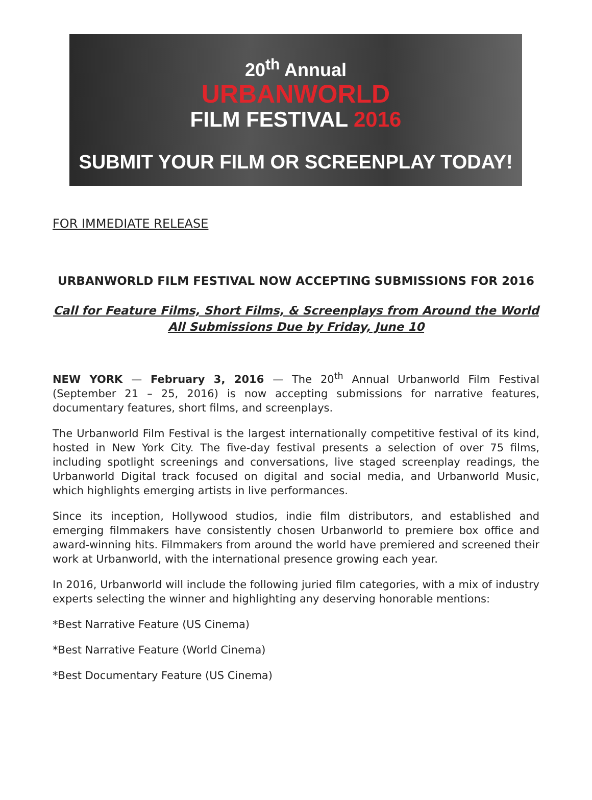20<sup>th</sup> Annual
URBANWORLD
FILM FESTIVAL 2016
SUBMIT YOUR FILM OR SCREENPLAY TODAY!
FOR IMMEDIATE RELEASE
URBANWORLD FILM FESTIVAL NOW ACCEPTING SUBMISSIONS FOR 2016
Call for Feature Films, Short Films, & Screenplays from Around the World All Submissions Due by Friday, June 10
NEW YORK — February 3, 2016 — The 20<sup>th</sup> Annual Urbanworld Film Festival (September 21 – 25, 2016) is now accepting submissions for narrative features, documentary features, short films, and screenplays.
The Urbanworld Film Festival is the largest internationally competitive festival of its kind, hosted in New York City. The five-day festival presents a selection of over 75 films, including spotlight screenings and conversations, live staged screenplay readings, the Urbanworld Digital track focused on digital and social media, and Urbanworld Music, which highlights emerging artists in live performances.
Since its inception, Hollywood studios, indie film distributors, and established and emerging filmmakers have consistently chosen Urbanworld to premiere box office and award-winning hits. Filmmakers from around the world have premiered and screened their work at Urbanworld, with the international presence growing each year.
In 2016, Urbanworld will include the following juried film categories, with a mix of industry experts selecting the winner and highlighting any deserving honorable mentions:
*Best Narrative Feature (US Cinema)
*Best Narrative Feature (World Cinema)
*Best Documentary Feature (US Cinema)